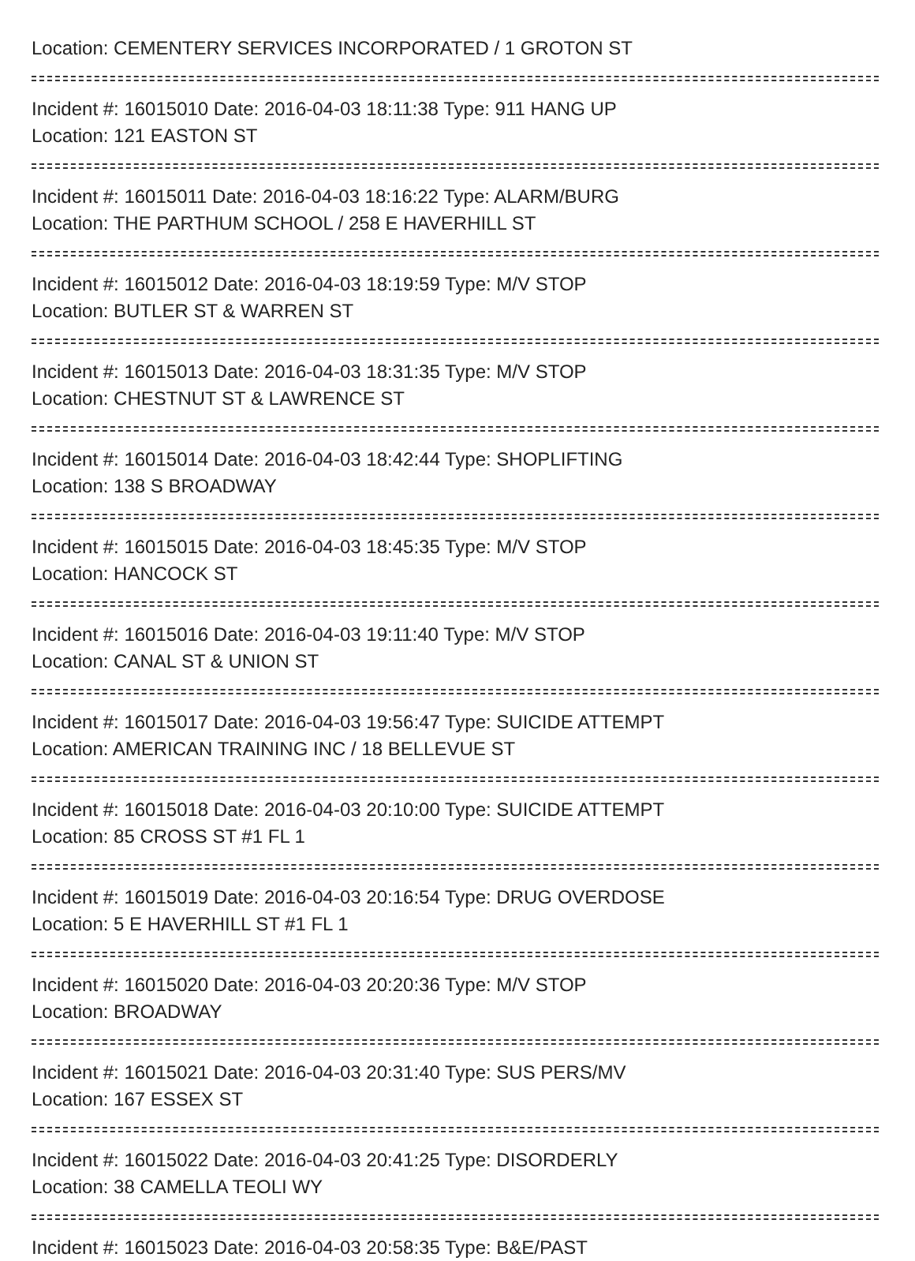Location: CEMENTERY SERVICES INCORPORATED / 1 GROTON ST
Incident #: 16015010 Date: 2016-04-03 18:11:38 Type: 911 HANG UP
Location: 121 EASTON ST
Incident #: 16015011 Date: 2016-04-03 18:16:22 Type: ALARM/BURG
Location: THE PARTHUM SCHOOL / 258 E HAVERHILL ST
Incident #: 16015012 Date: 2016-04-03 18:19:59 Type: M/V STOP
Location: BUTLER ST & WARREN ST
Incident #: 16015013 Date: 2016-04-03 18:31:35 Type: M/V STOP
Location: CHESTNUT ST & LAWRENCE ST
Incident #: 16015014 Date: 2016-04-03 18:42:44 Type: SHOPLIFTING
Location: 138 S BROADWAY
Incident #: 16015015 Date: 2016-04-03 18:45:35 Type: M/V STOP
Location: HANCOCK ST
Incident #: 16015016 Date: 2016-04-03 19:11:40 Type: M/V STOP
Location: CANAL ST & UNION ST
Incident #: 16015017 Date: 2016-04-03 19:56:47 Type: SUICIDE ATTEMPT
Location: AMERICAN TRAINING INC / 18 BELLEVUE ST
Incident #: 16015018 Date: 2016-04-03 20:10:00 Type: SUICIDE ATTEMPT
Location: 85 CROSS ST #1 FL 1
Incident #: 16015019 Date: 2016-04-03 20:16:54 Type: DRUG OVERDOSE
Location: 5 E HAVERHILL ST #1 FL 1
Incident #: 16015020 Date: 2016-04-03 20:20:36 Type: M/V STOP
Location: BROADWAY
Incident #: 16015021 Date: 2016-04-03 20:31:40 Type: SUS PERS/MV
Location: 167 ESSEX ST
Incident #: 16015022 Date: 2016-04-03 20:41:25 Type: DISORDERLY
Location: 38 CAMELLA TEOLI WY
Incident #: 16015023 Date: 2016-04-03 20:58:35 Type: B&E/PAST